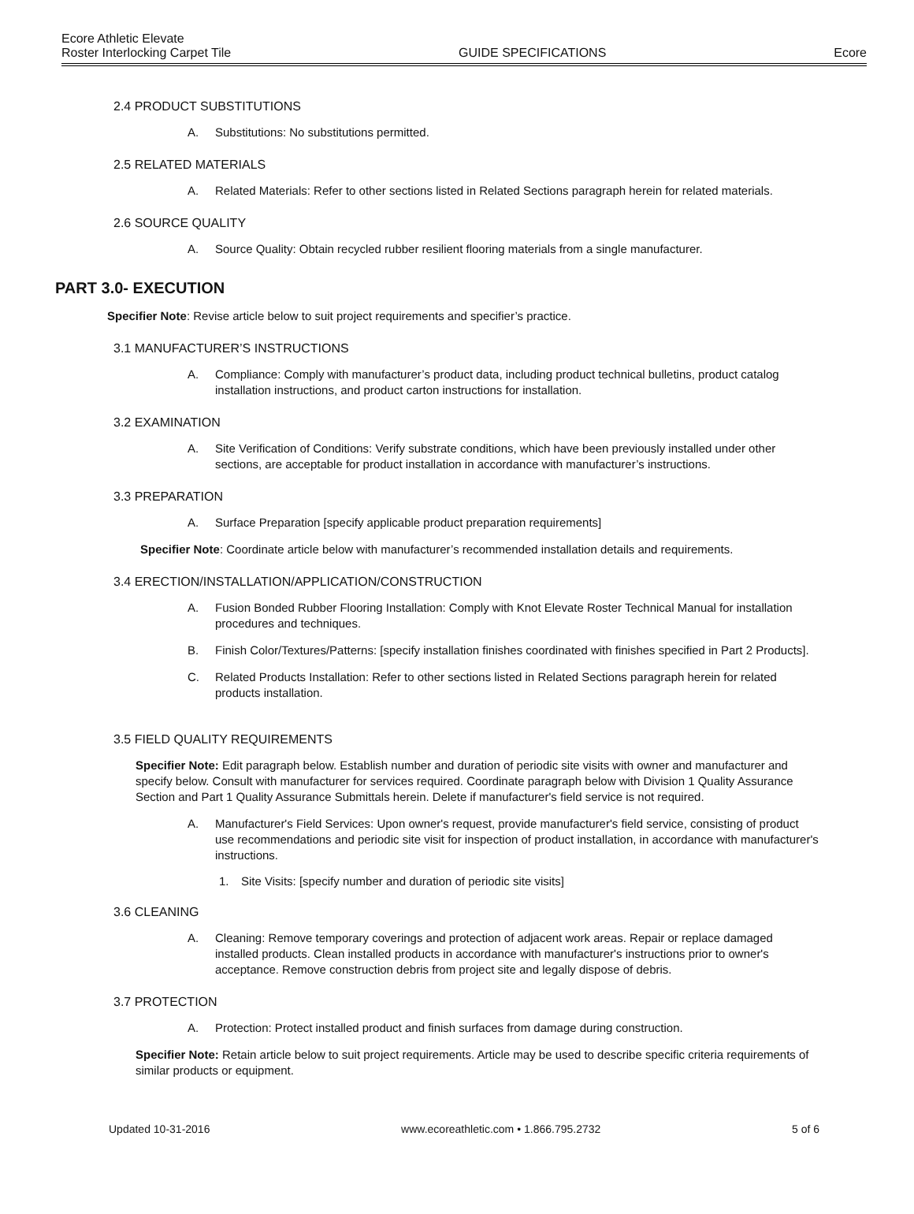Ecore Athletic Elevate
Roster Interlocking Carpet Tile GUIDE SPECIFICATIONS Ecore
2.4 PRODUCT SUBSTITUTIONS
A. Substitutions: No substitutions permitted.
2.5 RELATED MATERIALS
A. Related Materials: Refer to other sections listed in Related Sections paragraph herein for related materials.
2.6 SOURCE QUALITY
A. Source Quality: Obtain recycled rubber resilient flooring materials from a single manufacturer.
PART 3.0- EXECUTION
Specifier Note: Revise article below to suit project requirements and specifier’s practice.
3.1 MANUFACTURER’S INSTRUCTIONS
A. Compliance: Comply with manufacturer’s product data, including product technical bulletins, product catalog installation instructions, and product carton instructions for installation.
3.2 EXAMINATION
A. Site Verification of Conditions: Verify substrate conditions, which have been previously installed under other sections, are acceptable for product installation in accordance with manufacturer’s instructions.
3.3 PREPARATION
A. Surface Preparation [specify applicable product preparation requirements]
Specifier Note: Coordinate article below with manufacturer’s recommended installation details and requirements.
3.4 ERECTION/INSTALLATION/APPLICATION/CONSTRUCTION
A. Fusion Bonded Rubber Flooring Installation: Comply with Knot Elevate Roster Technical Manual for installation procedures and techniques.
B. Finish Color/Textures/Patterns: [specify installation finishes coordinated with finishes specified in Part 2 Products].
C. Related Products Installation: Refer to other sections listed in Related Sections paragraph herein for related products installation.
3.5 FIELD QUALITY REQUIREMENTS
Specifier Note: Edit paragraph below. Establish number and duration of periodic site visits with owner and manufacturer and specify below. Consult with manufacturer for services required. Coordinate paragraph below with Division 1 Quality Assurance Section and Part 1 Quality Assurance Submittals herein. Delete if manufacturer's field service is not required.
A. Manufacturer's Field Services: Upon owner's request, provide manufacturer's field service, consisting of product use recommendations and periodic site visit for inspection of product installation, in accordance with manufacturer's instructions.
1. Site Visits: [specify number and duration of periodic site visits]
3.6 CLEANING
A. Cleaning: Remove temporary coverings and protection of adjacent work areas. Repair or replace damaged installed products. Clean installed products in accordance with manufacturer's instructions prior to owner's acceptance. Remove construction debris from project site and legally dispose of debris.
3.7 PROTECTION
A. Protection: Protect installed product and finish surfaces from damage during construction.
Specifier Note: Retain article below to suit project requirements. Article may be used to describe specific criteria requirements of similar products or equipment.
Updated 10-31-2016 www.ecoreathletic.com • 1.866.795.2732 5 of 6